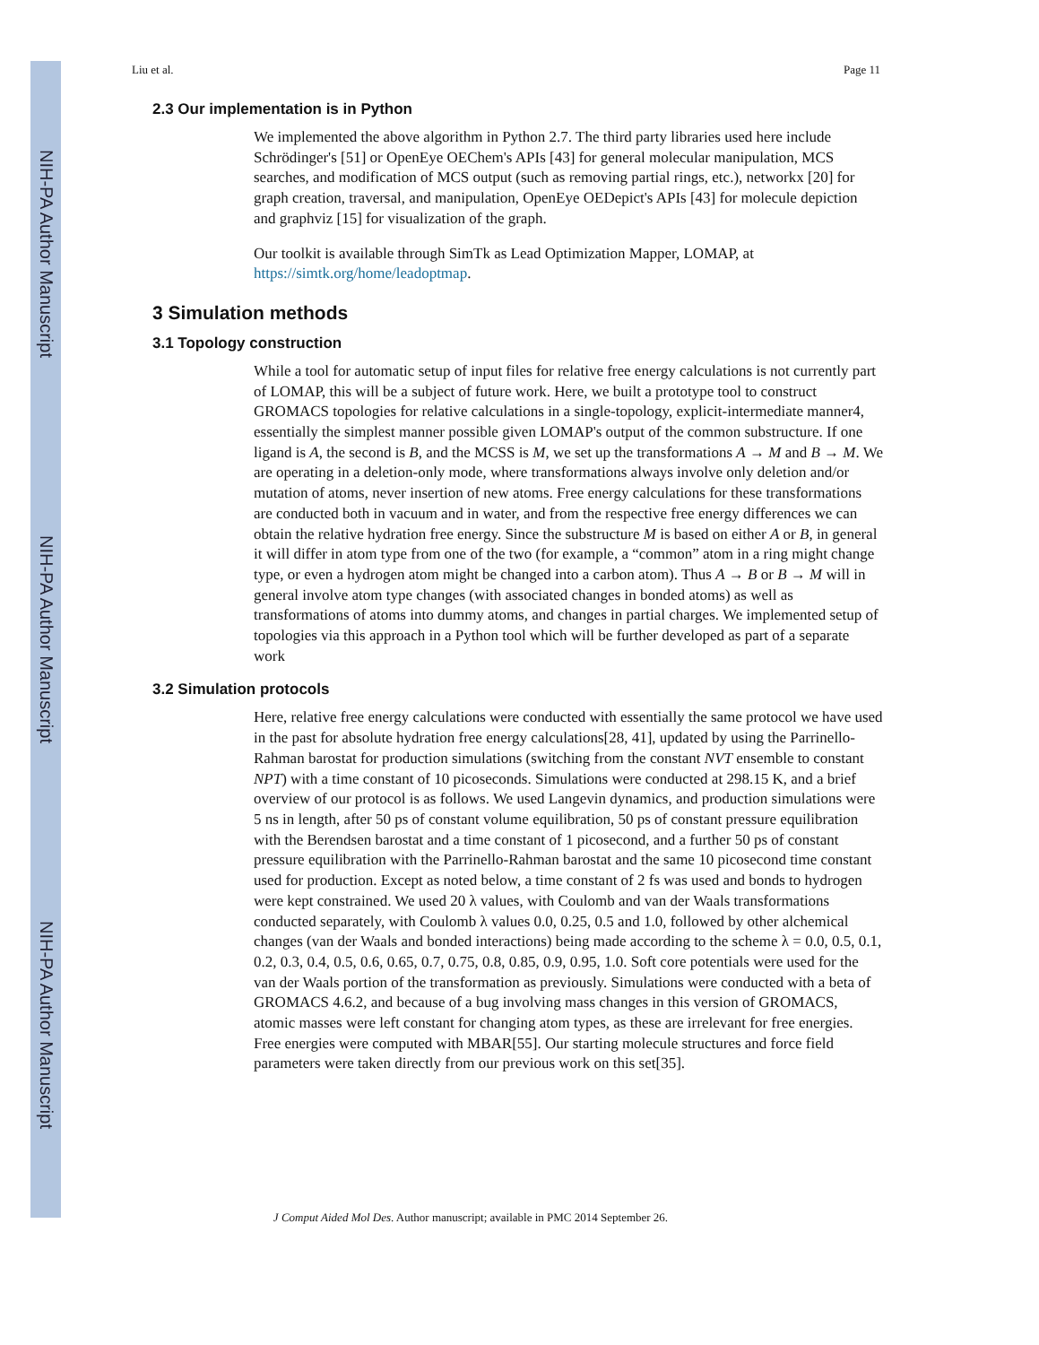NIH-PA Author Manuscript
NIH-PA Author Manuscript
NIH-PA Author Manuscript
Liu et al. Page 11
2.3 Our implementation is in Python
We implemented the above algorithm in Python 2.7. The third party libraries used here include Schrödinger's [51] or OpenEye OEChem's APIs [43] for general molecular manipulation, MCS searches, and modification of MCS output (such as removing partial rings, etc.), networkx [20] for graph creation, traversal, and manipulation, OpenEye OEDepict's APIs [43] for molecule depiction and graphviz [15] for visualization of the graph.
Our toolkit is available through SimTk as Lead Optimization Mapper, LOMAP, at https://simtk.org/home/leadoptmap.
3 Simulation methods
3.1 Topology construction
While a tool for automatic setup of input files for relative free energy calculations is not currently part of LOMAP, this will be a subject of future work. Here, we built a prototype tool to construct GROMACS topologies for relative calculations in a single-topology, explicit-intermediate manner4, essentially the simplest manner possible given LOMAP's output of the common substructure. If one ligand is A, the second is B, and the MCSS is M, we set up the transformations A → M and B → M. We are operating in a deletion-only mode, where transformations always involve only deletion and/or mutation of atoms, never insertion of new atoms. Free energy calculations for these transformations are conducted both in vacuum and in water, and from the respective free energy differences we can obtain the relative hydration free energy. Since the substructure M is based on either A or B, in general it will differ in atom type from one of the two (for example, a “common” atom in a ring might change type, or even a hydrogen atom might be changed into a carbon atom). Thus A → B or B → M will in general involve atom type changes (with associated changes in bonded atoms) as well as transformations of atoms into dummy atoms, and changes in partial charges. We implemented setup of topologies via this approach in a Python tool which will be further developed as part of a separate work
3.2 Simulation protocols
Here, relative free energy calculations were conducted with essentially the same protocol we have used in the past for absolute hydration free energy calculations[28, 41], updated by using the Parrinello-Rahman barostat for production simulations (switching from the constant NVT ensemble to constant NPT) with a time constant of 10 picoseconds. Simulations were conducted at 298.15 K, and a brief overview of our protocol is as follows. We used Langevin dynamics, and production simulations were 5 ns in length, after 50 ps of constant volume equilibration, 50 ps of constant pressure equilibration with the Berendsen barostat and a time constant of 1 picosecond, and a further 50 ps of constant pressure equilibration with the Parrinello-Rahman barostat and the same 10 picosecond time constant used for production. Except as noted below, a time constant of 2 fs was used and bonds to hydrogen were kept constrained. We used 20 λ values, with Coulomb and van der Waals transformations conducted separately, with Coulomb λ values 0.0, 0.25, 0.5 and 1.0, followed by other alchemical changes (van der Waals and bonded interactions) being made according to the scheme λ = 0.0, 0.5, 0.1, 0.2, 0.3, 0.4, 0.5, 0.6, 0.65, 0.7, 0.75, 0.8, 0.85, 0.9, 0.95, 1.0. Soft core potentials were used for the van der Waals portion of the transformation as previously. Simulations were conducted with a beta of GROMACS 4.6.2, and because of a bug involving mass changes in this version of GROMACS, atomic masses were left constant for changing atom types, as these are irrelevant for free energies. Free energies were computed with MBAR[55]. Our starting molecule structures and force field parameters were taken directly from our previous work on this set[35].
J Comput Aided Mol Des. Author manuscript; available in PMC 2014 September 26.